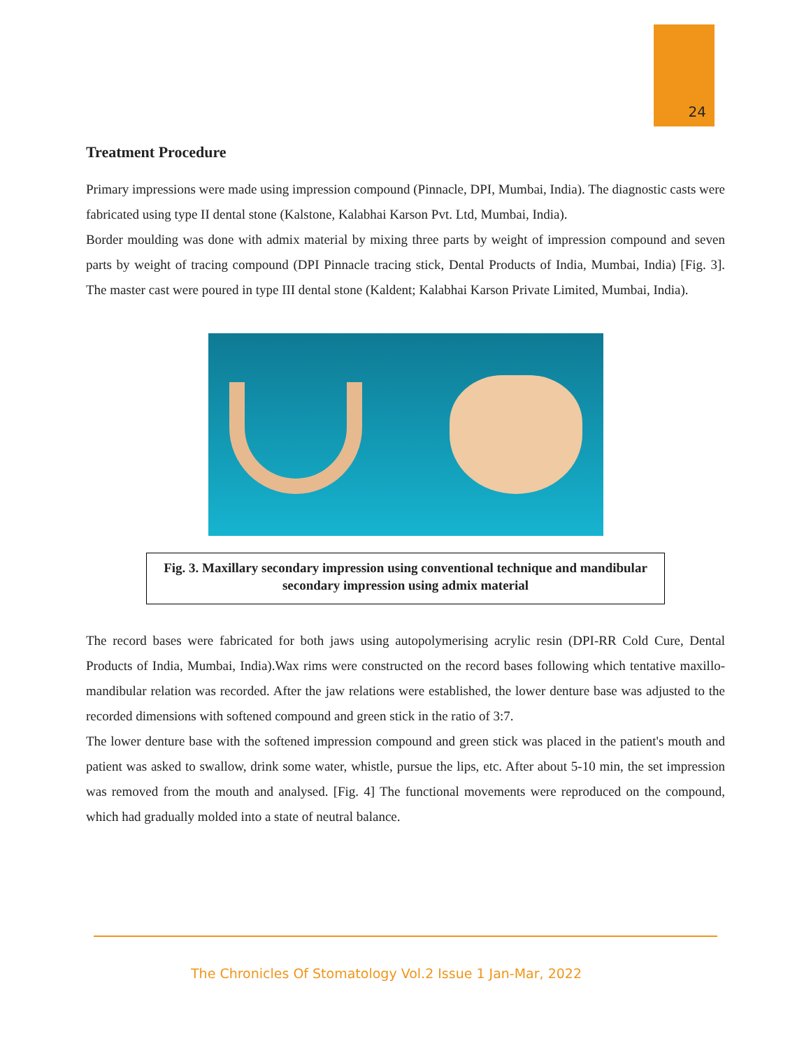24
Treatment Procedure
Primary impressions were made using impression compound (Pinnacle, DPI, Mumbai, India). The diagnostic casts were fabricated using type II dental stone (Kalstone, Kalabhai Karson Pvt. Ltd, Mumbai, India).
Border moulding was done with admix material by mixing three parts by weight of impression compound and seven parts by weight of tracing compound (DPI Pinnacle tracing stick, Dental Products of India, Mumbai, India) [Fig. 3]. The master cast were poured in type III dental stone (Kaldent; Kalabhai Karson Private Limited, Mumbai, India).
Fig. 3. Maxillary secondary impression using conventional technique and mandibular secondary impression using admix material
The record bases were fabricated for both jaws using autopolymerising acrylic resin (DPI-RR Cold Cure, Dental Products of India, Mumbai, India).Wax rims were constructed on the record bases following which tentative maxillo-mandibular relation was recorded. After the jaw relations were established, the lower denture base was adjusted to the recorded dimensions with softened compound and green stick in the ratio of 3:7.
The lower denture base with the softened impression compound and green stick was placed in the patient's mouth and patient was asked to swallow, drink some water, whistle, pursue the lips, etc. After about 5-10 min, the set impression was removed from the mouth and analysed. [Fig. 4] The functional movements were reproduced on the compound, which had gradually molded into a state of neutral balance.
The Chronicles Of Stomatology Vol.2 Issue 1 Jan-Mar, 2022